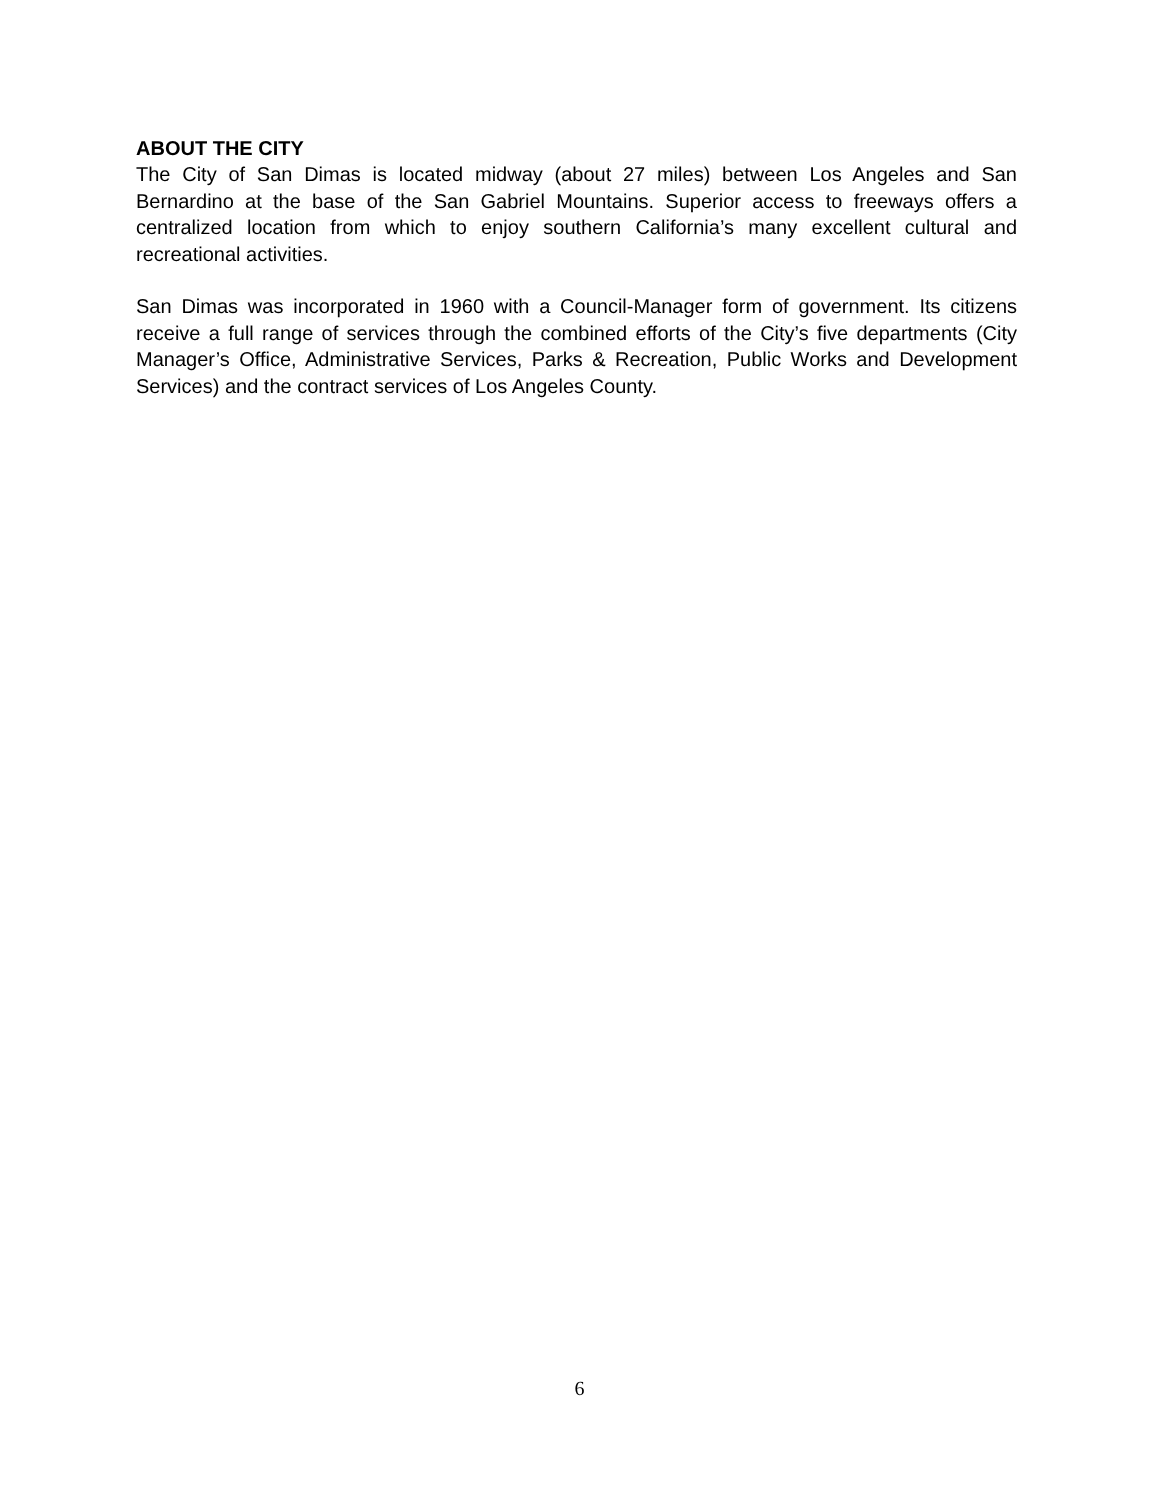ABOUT THE CITY
The City of San Dimas is located midway (about 27 miles) between Los Angeles and San Bernardino at the base of the San Gabriel Mountains. Superior access to freeways offers a centralized location from which to enjoy southern California’s many excellent cultural and recreational activities.
San Dimas was incorporated in 1960 with a Council-Manager form of government. Its citizens receive a full range of services through the combined efforts of the City’s five departments (City Manager’s Office, Administrative Services, Parks & Recreation, Public Works and Development Services) and the contract services of Los Angeles County.
6